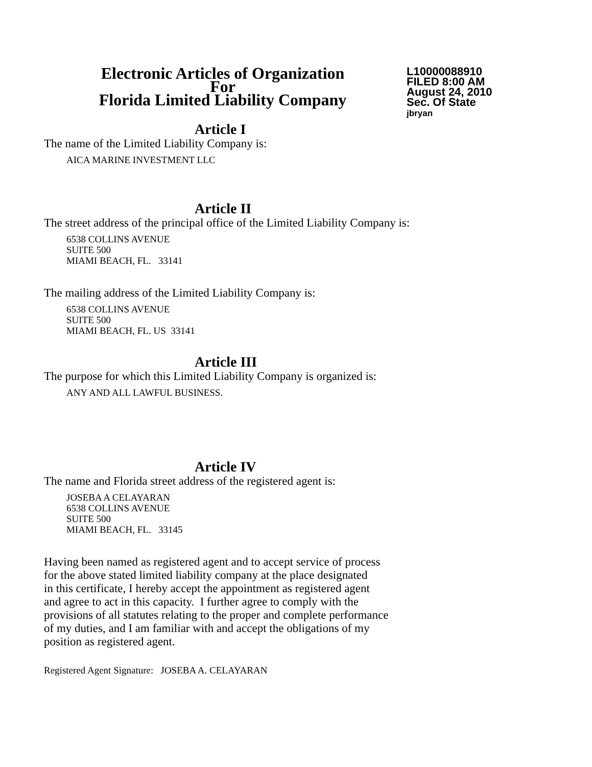Electronic Articles of Organization
For
Florida Limited Liability Company
L10000088910
FILED 8:00 AM
August 24, 2010
Sec. Of State
jbryan
Article I
The name of the Limited Liability Company is:
AICA MARINE INVESTMENT LLC
Article II
The street address of the principal office of the Limited Liability Company is:
6538 COLLINS AVENUE
SUITE 500
MIAMI BEACH, FL. 33141
The mailing address of the Limited Liability Company is:
6538 COLLINS AVENUE
SUITE 500
MIAMI BEACH, FL. US 33141
Article III
The purpose for which this Limited Liability Company is organized is:
ANY AND ALL LAWFUL BUSINESS.
Article IV
The name and Florida street address of the registered agent is:
JOSEBA A CELAYARAN
6538 COLLINS AVENUE
SUITE 500
MIAMI BEACH, FL. 33145
Having been named as registered agent and to accept service of process
for the above stated limited liability company at the place designated
in this certificate, I hereby accept the appointment as registered agent
and agree to act in this capacity. I further agree to comply with the
provisions of all statutes relating to the proper and complete performance
of my duties, and I am familiar with and accept the obligations of my
position as registered agent.
Registered Agent Signature: JOSEBA A. CELAYARAN